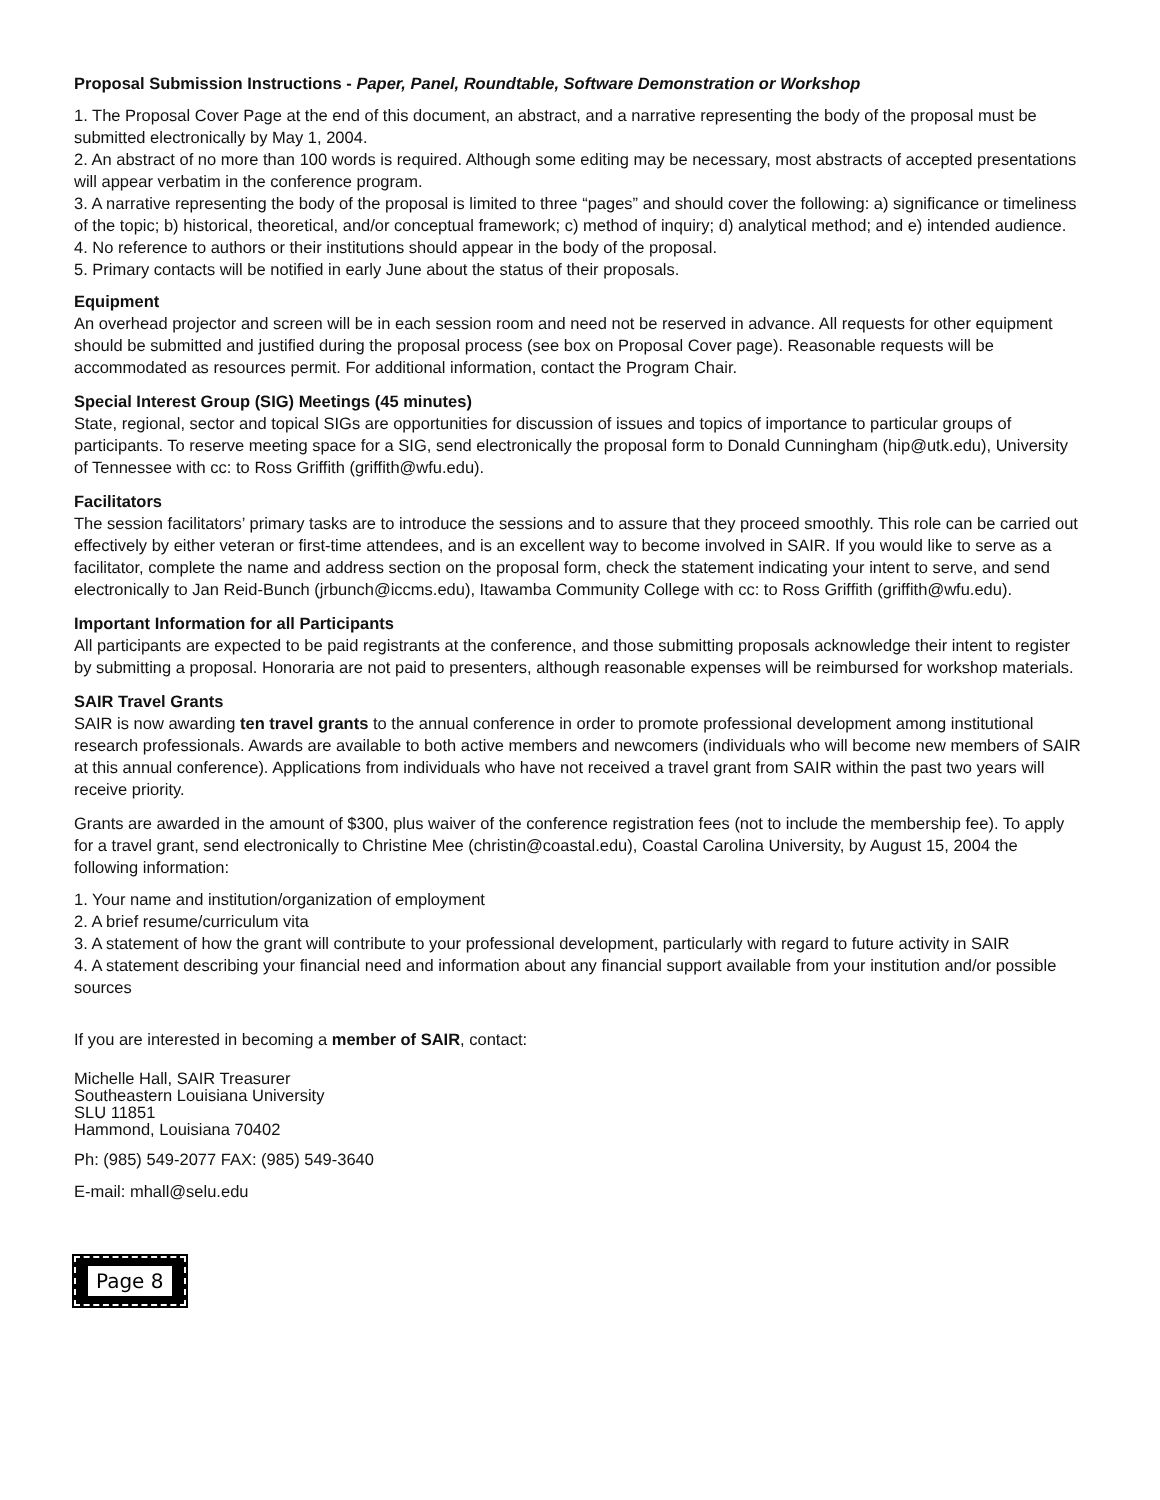Proposal Submission Instructions - Paper, Panel, Roundtable, Software Demonstration or Workshop
1. The Proposal Cover Page at the end of this document, an abstract, and a narrative representing the body of the proposal must be submitted electronically by May 1, 2004.
2. An abstract of no more than 100 words is required. Although some editing may be necessary, most abstracts of accepted presentations will appear verbatim in the conference program.
3. A narrative representing the body of the proposal is limited to three “pages” and should cover the following: a) significance or timeliness of the topic; b) historical, theoretical, and/or conceptual framework; c) method of inquiry; d) analytical method; and e) intended audience.
4. No reference to authors or their institutions should appear in the body of the proposal.
5. Primary contacts will be notified in early June about the status of their proposals.
Equipment
An overhead projector and screen will be in each session room and need not be reserved in advance. All requests for other equipment should be submitted and justified during the proposal process (see box on Proposal Cover page). Reasonable requests will be accommodated as resources permit. For additional information, contact the Program Chair.
Special Interest Group (SIG) Meetings (45 minutes)
State, regional, sector and topical SIGs are opportunities for discussion of issues and topics of importance to particular groups of participants. To reserve meeting space for a SIG, send electronically the proposal form to Donald Cunningham (hip@utk.edu), University of Tennessee with cc: to Ross Griffith (griffith@wfu.edu).
Facilitators
The session facilitators’ primary tasks are to introduce the sessions and to assure that they proceed smoothly. This role can be carried out effectively by either veteran or first-time attendees, and is an excellent way to become involved in SAIR. If you would like to serve as a facilitator, complete the name and address section on the proposal form, check the statement indicating your intent to serve, and send electronically to Jan Reid-Bunch (jrbunch@iccms.edu), Itawamba Community College with cc: to Ross Griffith (griffith@wfu.edu).
Important Information for all Participants
All participants are expected to be paid registrants at the conference, and those submitting proposals acknowledge their intent to register by submitting a proposal. Honoraria are not paid to presenters, although reasonable expenses will be reimbursed for workshop materials.
SAIR Travel Grants
SAIR is now awarding ten travel grants to the annual conference in order to promote professional development among institutional research professionals. Awards are available to both active members and newcomers (individuals who will become new members of SAIR at this annual conference). Applications from individuals who have not received a travel grant from SAIR within the past two years will receive priority.
Grants are awarded in the amount of $300, plus waiver of the conference registration fees (not to include the membership fee). To apply for a travel grant, send electronically to Christine Mee (christin@coastal.edu), Coastal Carolina University, by August 15, 2004 the following information:
1. Your name and institution/organization of employment
2. A brief resume/curriculum vita
3. A statement of how the grant will contribute to your professional development, particularly with regard to future activity in SAIR
4. A statement describing your financial need and information about any financial support available from your institution and/or possible sources
If you are interested in becoming a member of SAIR, contact:
Michelle Hall, SAIR Treasurer
Southeastern Louisiana University
SLU 11851
Hammond, Louisiana 70402
Ph: (985) 549-2077 FAX: (985) 549-3640
E-mail: mhall@selu.edu
Page 8